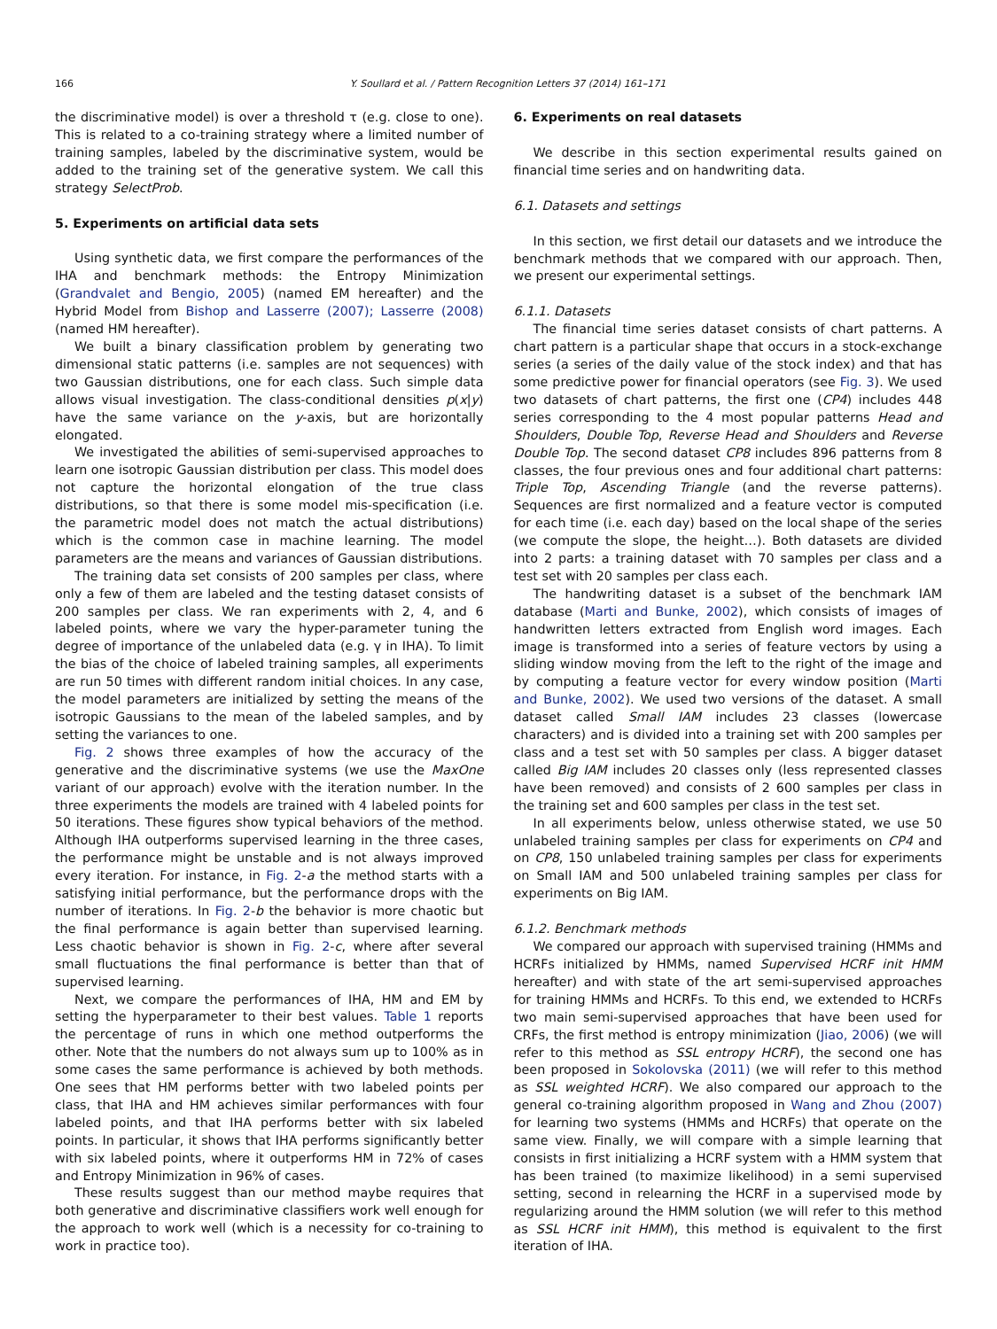166 Y. Soullard et al. / Pattern Recognition Letters 37 (2014) 161–171
the discriminative model) is over a threshold τ (e.g. close to one). This is related to a co-training strategy where a limited number of training samples, labeled by the discriminative system, would be added to the training set of the generative system. We call this strategy SelectProb.
5. Experiments on artificial data sets
Using synthetic data, we first compare the performances of the IHA and benchmark methods: the Entropy Minimization (Grandvalet and Bengio, 2005) (named EM hereafter) and the Hybrid Model from Bishop and Lasserre (2007); Lasserre (2008) (named HM hereafter).
We built a binary classification problem by generating two dimensional static patterns (i.e. samples are not sequences) with two Gaussian distributions, one for each class. Such simple data allows visual investigation. The class-conditional densities p(x|y) have the same variance on the y-axis, but are horizontally elongated.
We investigated the abilities of semi-supervised approaches to learn one isotropic Gaussian distribution per class. This model does not capture the horizontal elongation of the true class distributions, so that there is some model mis-specification (i.e. the parametric model does not match the actual distributions) which is the common case in machine learning. The model parameters are the means and variances of Gaussian distributions.
The training data set consists of 200 samples per class, where only a few of them are labeled and the testing dataset consists of 200 samples per class. We ran experiments with 2, 4, and 6 labeled points, where we vary the hyper-parameter tuning the degree of importance of the unlabeled data (e.g. γ in IHA). To limit the bias of the choice of labeled training samples, all experiments are run 50 times with different random initial choices. In any case, the model parameters are initialized by setting the means of the isotropic Gaussians to the mean of the labeled samples, and by setting the variances to one.
Fig. 2 shows three examples of how the accuracy of the generative and the discriminative systems (we use the MaxOne variant of our approach) evolve with the iteration number. In the three experiments the models are trained with 4 labeled points for 50 iterations. These figures show typical behaviors of the method. Although IHA outperforms supervised learning in the three cases, the performance might be unstable and is not always improved every iteration. For instance, in Fig. 2-a the method starts with a satisfying initial performance, but the performance drops with the number of iterations. In Fig. 2-b the behavior is more chaotic but the final performance is again better than supervised learning. Less chaotic behavior is shown in Fig. 2-c, where after several small fluctuations the final performance is better than that of supervised learning.
Next, we compare the performances of IHA, HM and EM by setting the hyperparameter to their best values. Table 1 reports the percentage of runs in which one method outperforms the other. Note that the numbers do not always sum up to 100% as in some cases the same performance is achieved by both methods. One sees that HM performs better with two labeled points per class, that IHA and HM achieves similar performances with four labeled points, and that IHA performs better with six labeled points. In particular, it shows that IHA performs significantly better with six labeled points, where it outperforms HM in 72% of cases and Entropy Minimization in 96% of cases.
These results suggest than our method maybe requires that both generative and discriminative classifiers work well enough for the approach to work well (which is a necessity for co-training to work in practice too).
6. Experiments on real datasets
We describe in this section experimental results gained on financial time series and on handwriting data.
6.1. Datasets and settings
In this section, we first detail our datasets and we introduce the benchmark methods that we compared with our approach. Then, we present our experimental settings.
6.1.1. Datasets
The financial time series dataset consists of chart patterns. A chart pattern is a particular shape that occurs in a stock-exchange series (a series of the daily value of the stock index) and that has some predictive power for financial operators (see Fig. 3). We used two datasets of chart patterns, the first one (CP4) includes 448 series corresponding to the 4 most popular patterns Head and Shoulders, Double Top, Reverse Head and Shoulders and Reverse Double Top. The second dataset CP8 includes 896 patterns from 8 classes, the four previous ones and four additional chart patterns: Triple Top, Ascending Triangle (and the reverse patterns). Sequences are first normalized and a feature vector is computed for each time (i.e. each day) based on the local shape of the series (we compute the slope, the height…). Both datasets are divided into 2 parts: a training dataset with 70 samples per class and a test set with 20 samples per class each.
The handwriting dataset is a subset of the benchmark IAM database (Marti and Bunke, 2002), which consists of images of handwritten letters extracted from English word images. Each image is transformed into a series of feature vectors by using a sliding window moving from the left to the right of the image and by computing a feature vector for every window position (Marti and Bunke, 2002). We used two versions of the dataset. A small dataset called Small IAM includes 23 classes (lowercase characters) and is divided into a training set with 200 samples per class and a test set with 50 samples per class. A bigger dataset called Big IAM includes 20 classes only (less represented classes have been removed) and consists of 2 600 samples per class in the training set and 600 samples per class in the test set.
In all experiments below, unless otherwise stated, we use 50 unlabeled training samples per class for experiments on CP4 and on CP8, 150 unlabeled training samples per class for experiments on Small IAM and 500 unlabeled training samples per class for experiments on Big IAM.
6.1.2. Benchmark methods
We compared our approach with supervised training (HMMs and HCRFs initialized by HMMs, named Supervised HCRF init HMM hereafter) and with state of the art semi-supervised approaches for training HMMs and HCRFs. To this end, we extended to HCRFs two main semi-supervised approaches that have been used for CRFs, the first method is entropy minimization (Jiao, 2006) (we will refer to this method as SSL entropy HCRF), the second one has been proposed in Sokolovska (2011) (we will refer to this method as SSL weighted HCRF). We also compared our approach to the general co-training algorithm proposed in Wang and Zhou (2007) for learning two systems (HMMs and HCRFs) that operate on the same view. Finally, we will compare with a simple learning that consists in first initializing a HCRF system with a HMM system that has been trained (to maximize likelihood) in a semi supervised setting, second in relearning the HCRF in a supervised mode by regularizing around the HMM solution (we will refer to this method as SSL HCRF init HMM), this method is equivalent to the first iteration of IHA.